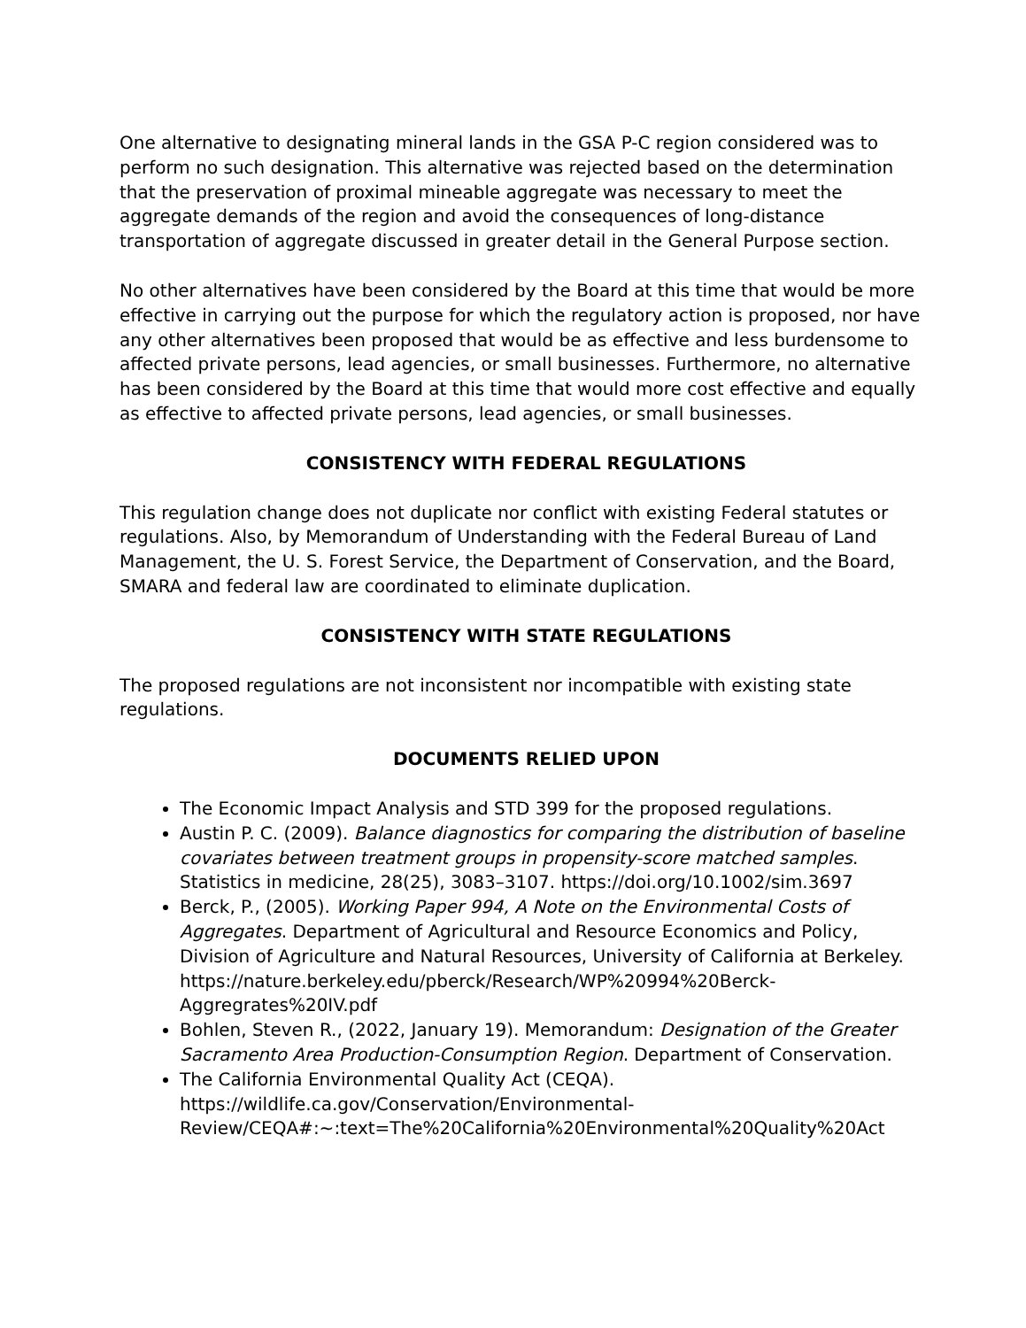One alternative to designating mineral lands in the GSA P-C region considered was to perform no such designation. This alternative was rejected based on the determination that the preservation of proximal mineable aggregate was necessary to meet the aggregate demands of the region and avoid the consequences of long-distance transportation of aggregate discussed in greater detail in the General Purpose section.
No other alternatives have been considered by the Board at this time that would be more effective in carrying out the purpose for which the regulatory action is proposed, nor have any other alternatives been proposed that would be as effective and less burdensome to affected private persons, lead agencies, or small businesses. Furthermore, no alternative has been considered by the Board at this time that would more cost effective and equally as effective to affected private persons, lead agencies, or small businesses.
CONSISTENCY WITH FEDERAL REGULATIONS
This regulation change does not duplicate nor conflict with existing Federal statutes or regulations. Also, by Memorandum of Understanding with the Federal Bureau of Land Management, the U. S. Forest Service, the Department of Conservation, and the Board, SMARA and federal law are coordinated to eliminate duplication.
CONSISTENCY WITH STATE REGULATIONS
The proposed regulations are not inconsistent nor incompatible with existing state regulations.
DOCUMENTS RELIED UPON
The Economic Impact Analysis and STD 399 for the proposed regulations.
Austin P. C. (2009). Balance diagnostics for comparing the distribution of baseline covariates between treatment groups in propensity-score matched samples. Statistics in medicine, 28(25), 3083–3107. https://doi.org/10.1002/sim.3697
Berck, P., (2005). Working Paper 994, A Note on the Environmental Costs of Aggregates. Department of Agricultural and Resource Economics and Policy, Division of Agriculture and Natural Resources, University of California at Berkeley. https://nature.berkeley.edu/pberck/Research/WP%20994%20Berck-Aggregrates%20IV.pdf
Bohlen, Steven R., (2022, January 19). Memorandum: Designation of the Greater Sacramento Area Production-Consumption Region. Department of Conservation.
The California Environmental Quality Act (CEQA). https://wildlife.ca.gov/Conservation/Environmental-Review/CEQA#:~:text=The%20California%20Environmental%20Quality%20Act